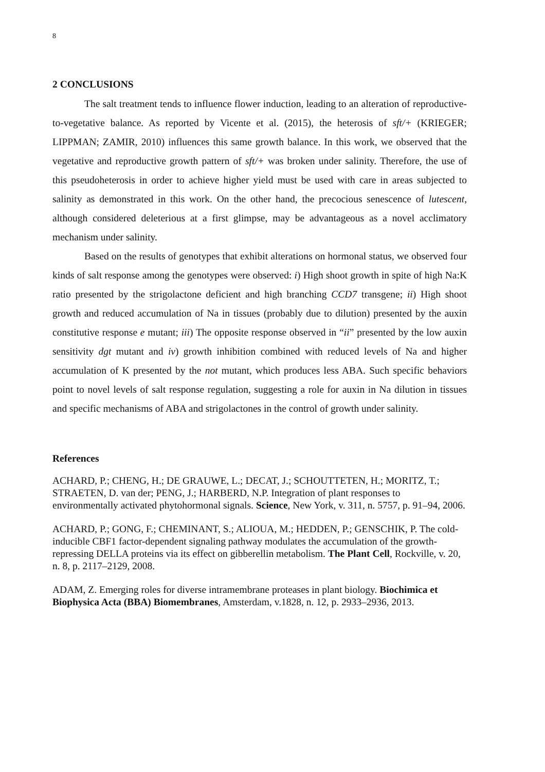8
2 CONCLUSIONS
The salt treatment tends to influence flower induction, leading to an alteration of reproductive-to-vegetative balance. As reported by Vicente et al. (2015), the heterosis of sft/+ (KRIEGER; LIPPMAN; ZAMIR, 2010) influences this same growth balance. In this work, we observed that the vegetative and reproductive growth pattern of sft/+ was broken under salinity. Therefore, the use of this pseudoheterosis in order to achieve higher yield must be used with care in areas subjected to salinity as demonstrated in this work. On the other hand, the precocious senescence of lutescent, although considered deleterious at a first glimpse, may be advantageous as a novel acclimatory mechanism under salinity.
Based on the results of genotypes that exhibit alterations on hormonal status, we observed four kinds of salt response among the genotypes were observed: i) High shoot growth in spite of high Na:K ratio presented by the strigolactone deficient and high branching CCD7 transgene; ii) High shoot growth and reduced accumulation of Na in tissues (probably due to dilution) presented by the auxin constitutive response e mutant; iii) The opposite response observed in “ii” presented by the low auxin sensitivity dgt mutant and iv) growth inhibition combined with reduced levels of Na and higher accumulation of K presented by the not mutant, which produces less ABA. Such specific behaviors point to novel levels of salt response regulation, suggesting a role for auxin in Na dilution in tissues and specific mechanisms of ABA and strigolactones in the control of growth under salinity.
References
ACHARD, P.; CHENG, H.; DE GRAUWE, L.; DECAT, J.; SCHOUTTETEN, H.; MORITZ, T.; STRAETEN, D. van der; PENG, J.; HARBERD, N.P. Integration of plant responses to environmentally activated phytohormonal signals. Science, New York, v. 311, n. 5757, p. 91–94, 2006.
ACHARD, P.; GONG, F.; CHEMINANT, S.; ALIOUA, M.; HEDDEN, P.; GENSCHIK, P. The cold-inducible CBF1 factor-dependent signaling pathway modulates the accumulation of the growth-repressing DELLA proteins via its effect on gibberellin metabolism. The Plant Cell, Rockville, v. 20, n. 8, p. 2117–2129, 2008.
ADAM, Z. Emerging roles for diverse intramembrane proteases in plant biology. Biochimica et Biophysica Acta (BBA) Biomembranes, Amsterdam, v.1828, n. 12, p. 2933–2936, 2013.